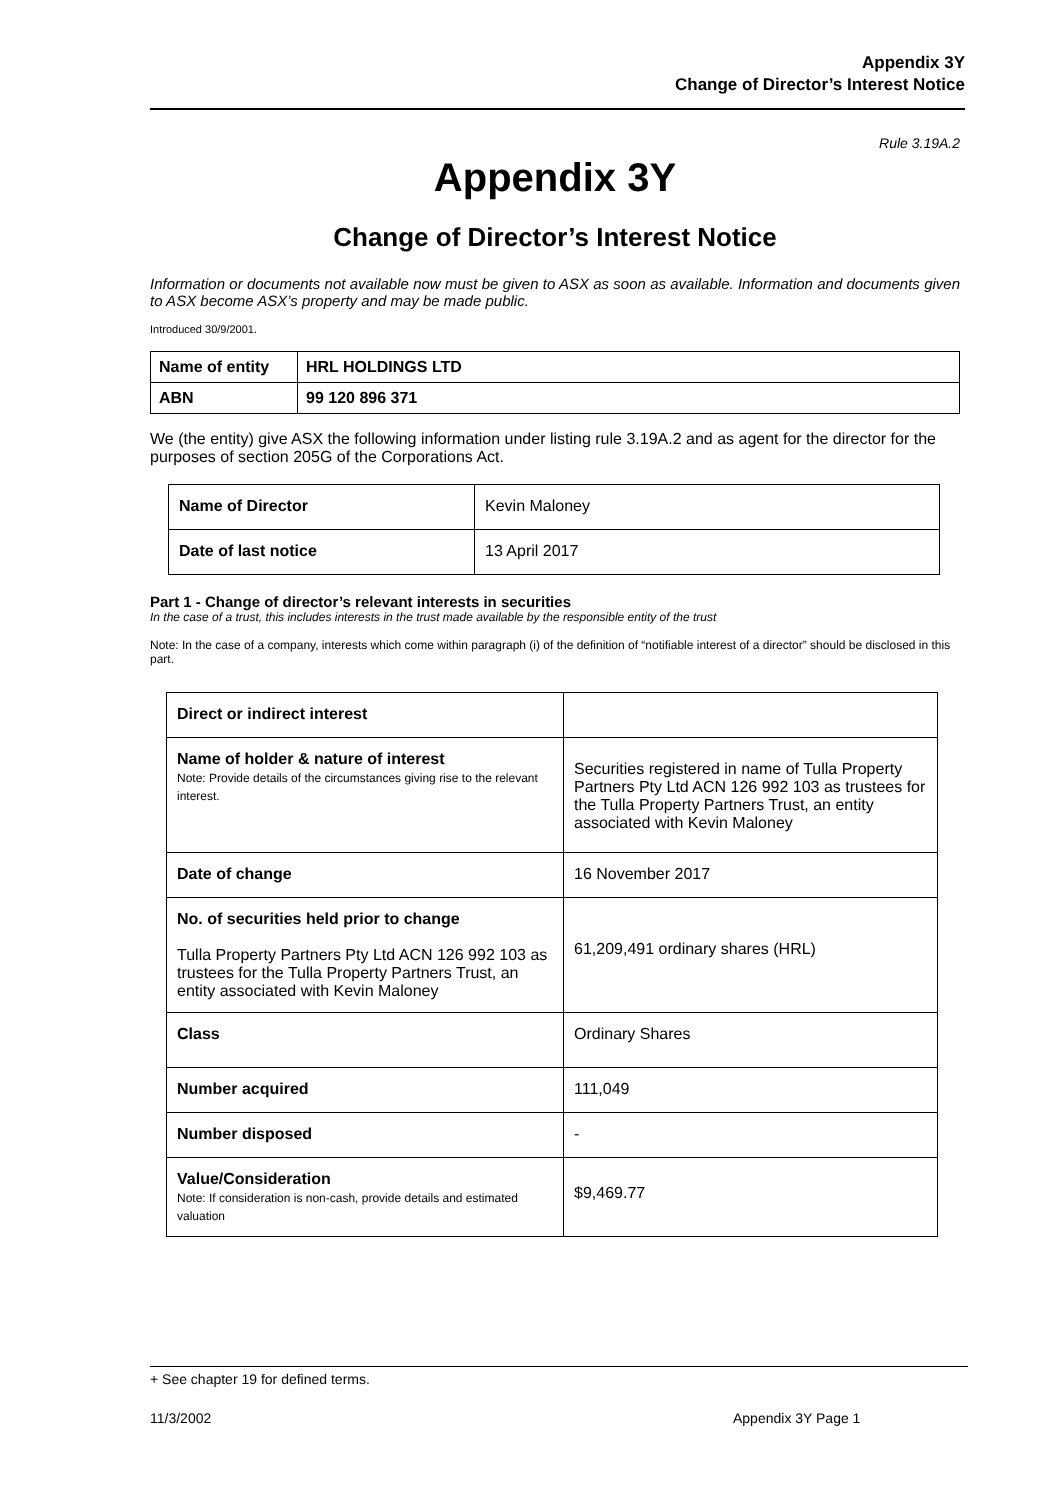Appendix 3Y
Change of Director’s Interest Notice
Rule 3.19A.2
Appendix 3Y
Change of Director’s Interest Notice
Information or documents not available now must be given to ASX as soon as available. Information and documents given to ASX become ASX’s property and may be made public.
Introduced 30/9/2001.
| Name of entity | HRL HOLDINGS LTD |
| ABN | 99 120 896 371 |
We (the entity) give ASX the following information under listing rule 3.19A.2 and as agent for the director for the purposes of section 205G of the Corporations Act.
| Name of Director | Kevin Maloney |
| Date of last notice | 13 April 2017 |
Part 1 - Change of director’s relevant interests in securities
In the case of a trust, this includes interests in the trust made available by the responsible entity of the trust
Note: In the case of a company, interests which come within paragraph (i) of the definition of “notifiable interest of a director” should be disclosed in this part.
| Direct or indirect interest | |
| Name of holder & nature of interest Note: Provide details of the circumstances giving rise to the relevant interest. | Securities registered in name of Tulla Property Partners Pty Ltd ACN 126 992 103 as trustees for the Tulla Property Partners Trust, an entity associated with Kevin Maloney |
| Date of change | 16 November 2017 |
| No. of securities held prior to change Tulla Property Partners Pty Ltd ACN 126 992 103 as trustees for the Tulla Property Partners Trust, an entity associated with Kevin Maloney | 61,209,491 ordinary shares (HRL) |
| Class | Ordinary Shares |
| Number acquired | 111,049 |
| Number disposed | - |
| Value/Consideration Note: If consideration is non-cash, provide details and estimated valuation | $9,469.77 |
+ See chapter 19 for defined terms.
11/3/2002 Appendix 3Y Page 1